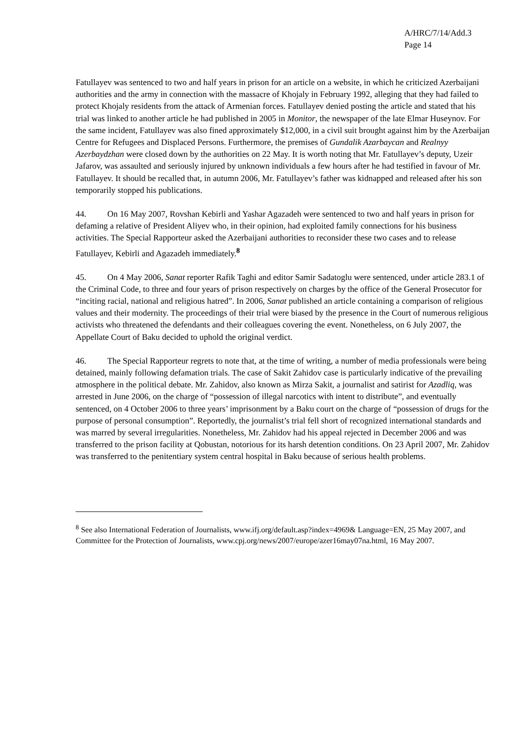A/HRC/7/14/Add.3
Page 14
Fatullayev was sentenced to two and half years in prison for an article on a website, in which he criticized Azerbaijani authorities and the army in connection with the massacre of Khojaly in February 1992, alleging that they had failed to protect Khojaly residents from the attack of Armenian forces. Fatullayev denied posting the article and stated that his trial was linked to another article he had published in 2005 in Monitor, the newspaper of the late Elmar Huseynov. For the same incident, Fatullayev was also fined approximately $12,000, in a civil suit brought against him by the Azerbaijan Centre for Refugees and Displaced Persons. Furthermore, the premises of Gundalik Azarbaycan and Realnyy Azerbaydzhan were closed down by the authorities on 22 May. It is worth noting that Mr. Fatullayev’s deputy, Uzeir Jafarov, was assaulted and seriously injured by unknown individuals a few hours after he had testified in favour of Mr. Fatullayev. It should be recalled that, in autumn 2006, Mr. Fatullayev’s father was kidnapped and released after his son temporarily stopped his publications.
44. On 16 May 2007, Rovshan Kebirli and Yashar Agazadeh were sentenced to two and half years in prison for defaming a relative of President Aliyev who, in their opinion, had exploited family connections for his business activities. The Special Rapporteur asked the Azerbaijani authorities to reconsider these two cases and to release Fatullayev, Kebirli and Agazadeh immediately.<sup>8</sup>
45. On 4 May 2006, Sanat reporter Rafik Taghi and editor Samir Sadatoglu were sentenced, under article 283.1 of the Criminal Code, to three and four years of prison respectively on charges by the office of the General Prosecutor for “inciting racial, national and religious hatred”. In 2006, Sanat published an article containing a comparison of religious values and their modernity. The proceedings of their trial were biased by the presence in the Court of numerous religious activists who threatened the defendants and their colleagues covering the event. Nonetheless, on 6 July 2007, the Appellate Court of Baku decided to uphold the original verdict.
46. The Special Rapporteur regrets to note that, at the time of writing, a number of media professionals were being detained, mainly following defamation trials. The case of Sakit Zahidov case is particularly indicative of the prevailing atmosphere in the political debate. Mr. Zahidov, also known as Mirza Sakit, a journalist and satirist for Azadliq, was arrested in June 2006, on the charge of “possession of illegal narcotics with intent to distribute”, and eventually sentenced, on 4 October 2006 to three years’ imprisonment by a Baku court on the charge of “possession of drugs for the purpose of personal consumption”. Reportedly, the journalist’s trial fell short of recognized international standards and was marred by several irregularities. Nonetheless, Mr. Zahidov had his appeal rejected in December 2006 and was transferred to the prison facility at Qobustan, notorious for its harsh detention conditions. On 23 April 2007, Mr. Zahidov was transferred to the penitentiary system central hospital in Baku because of serious health problems.
<sup>8</sup> See also International Federation of Journalists, www.ifj.org/default.asp?index=4969& Language=EN, 25 May 2007, and Committee for the Protection of Journalists, www.cpj.org/news/2007/europe/azer16may07na.html, 16 May 2007.